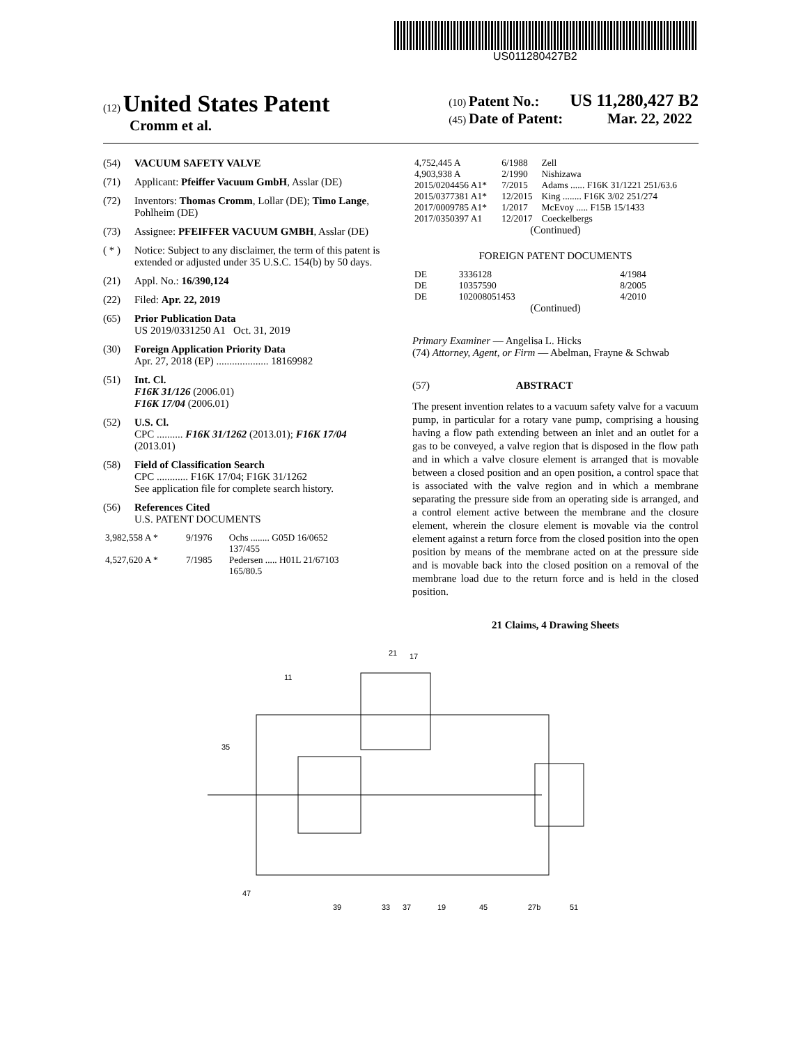US011280427B2
(12) United States Patent
Cromm et al.
(10) Patent No.: US 11,280,427 B2
(45) Date of Patent: Mar. 22, 2022
(54) VACUUM SAFETY VALVE
(71) Applicant: Pfeiffer Vacuum GmbH, Asslar (DE)
(72) Inventors: Thomas Cromm, Lollar (DE); Timo Lange, Pohlheim (DE)
(73) Assignee: PFEIFFER VACUUM GMBH, Asslar (DE)
( * ) Notice: Subject to any disclaimer, the term of this patent is extended or adjusted under 35 U.S.C. 154(b) by 50 days.
(21) Appl. No.: 16/390,124
(22) Filed: Apr. 22, 2019
(65) Prior Publication Data
US 2019/0331250 A1 Oct. 31, 2019
(30) Foreign Application Priority Data
Apr. 27, 2018 (EP) .................... 18169982
(51) Int. Cl.
F16K 31/126 (2006.01)
F16K 17/04 (2006.01)
(52) U.S. Cl.
CPC .......... F16K 31/1262 (2013.01); F16K 17/04 (2013.01)
(58) Field of Classification Search
CPC ............ F16K 17/04; F16K 31/1262
See application file for complete search history.
(56) References Cited
U.S. PATENT DOCUMENTS
| 3,982,558 A * | 9/1976 | Ochs ........ G05D 16/0652 137/455 |
| 4,527,620 A * | 7/1985 | Pedersen ..... H01L 21/67103 165/80.5 |
| 4,752,445 A | 6/1988 | Zell |
| 4,903,938 A | 2/1990 | Nishizawa |
| 2015/0204456 A1* | 7/2015 | Adams ...... F16K 31/1221 251/63.6 |
| 2015/0377381 A1* | 12/2015 | King ........ F16K 3/02 251/274 |
| 2017/0009785 A1* | 1/2017 | McEvoy ..... F15B 15/1433 |
| 2017/0350397 A1 | 12/2017 | Coeckelbergs |
(Continued)
FOREIGN PATENT DOCUMENTS
| DE | 3336128 | 4/1984 |
| DE | 10357590 | 8/2005 |
| DE | 102008051453 | 4/2010 |
(Continued)
Primary Examiner — Angelisa L. Hicks
(74) Attorney, Agent, or Firm — Abelman, Frayne & Schwab
(57) ABSTRACT
The present invention relates to a vacuum safety valve for a vacuum pump, in particular for a rotary vane pump, comprising a housing having a flow path extending between an inlet and an outlet for a gas to be conveyed, a valve region that is disposed in the flow path and in which a valve closure element is arranged that is movable between a closed position and an open position, a control space that is associated with the valve region and in which a membrane separating the pressure side from an operating side is arranged, and a control element active between the membrane and the closure element, wherein the closure element is movable via the control element against a return force from the closed position into the open position by means of the membrane acted on at the pressure side and is movable back into the closed position on a removal of the membrane load due to the return force and is held in the closed position.
21 Claims, 4 Drawing Sheets
21
17
11
35
47
39
33
37
19
45
27b
51